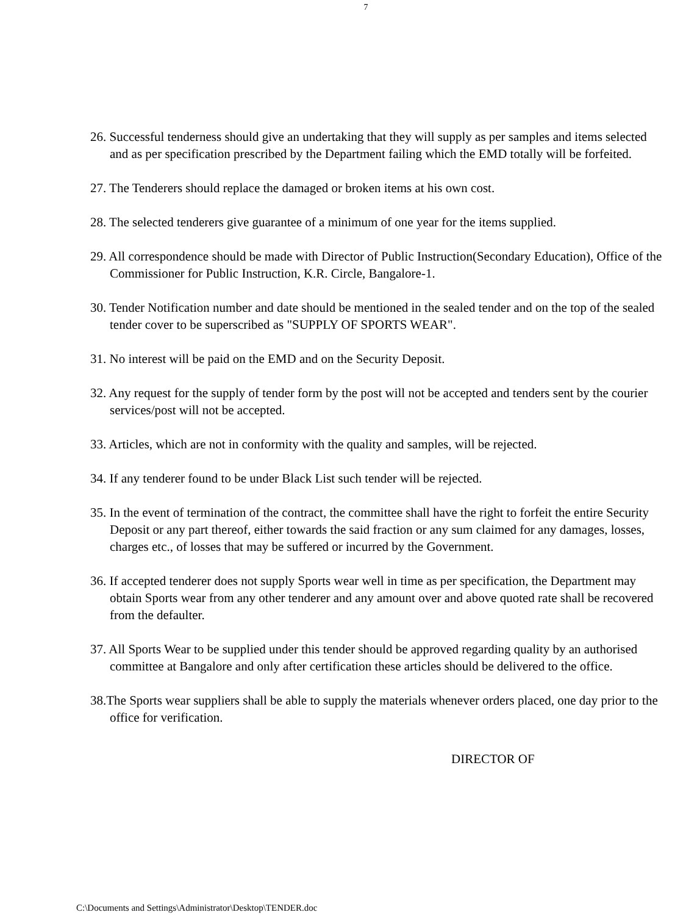7
26. Successful tenderness should give an undertaking that they will supply as per samples and items selected and as per specification prescribed by the Department failing which the EMD totally will be forfeited.
27. The Tenderers should replace the damaged or broken items at his own cost.
28. The selected tenderers give guarantee of a minimum of one year for the items supplied.
29. All correspondence should be made with Director of Public Instruction(Secondary Education), Office of the Commissioner for Public Instruction, K.R. Circle, Bangalore-1.
30. Tender Notification number and date should be mentioned in the sealed tender and on the top of the sealed tender cover to be superscribed as "SUPPLY OF SPORTS WEAR".
31. No interest will be paid on the EMD and on the Security Deposit.
32. Any request for the supply of tender form by the post will not be accepted and tenders sent by the courier services/post will not be accepted.
33. Articles, which are not in conformity with the quality and samples, will be rejected.
34. If any tenderer found to be under Black List such tender will be rejected.
35. In the event of termination of the contract, the committee shall have the right to forfeit the entire Security Deposit or any part thereof, either towards the said fraction or any sum claimed for any damages, losses, charges etc., of losses that may be suffered or incurred by the Government.
36. If accepted tenderer does not supply Sports wear well in time as per specification, the Department may obtain Sports wear from any other tenderer and any amount over and above quoted rate shall be recovered from the defaulter.
37. All Sports Wear to be supplied under this tender should be approved regarding quality by an authorised committee at Bangalore and only after certification these articles should be delivered to the office.
38.The Sports wear suppliers shall be able to supply the materials whenever orders placed, one day prior to the office for verification.
DIRECTOR OF
C:\Documents and Settings\Administrator\Desktop\TENDER.doc